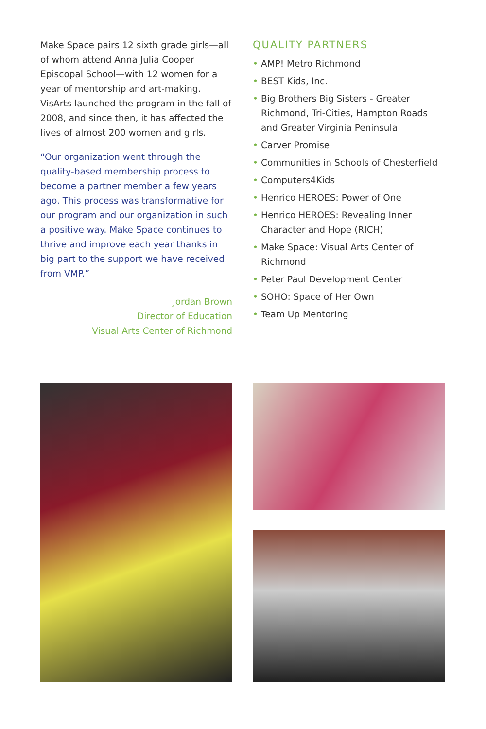Make Space pairs 12 sixth grade girls—all of whom attend Anna Julia Cooper Episcopal School—with 12 women for a year of mentorship and art-making. VisArts launched the program in the fall of 2008, and since then, it has affected the lives of almost 200 women and girls.
“Our organization went through the quality-based membership process to become a partner member a few years ago. This process was transformative for our program and our organization in such a positive way. Make Space continues to thrive and improve each year thanks in big part to the support we have received from VMP.”
Jordan Brown
Director of Education
Visual Arts Center of Richmond
QUALITY PARTNERS
• AMP! Metro Richmond
• BEST Kids, Inc.
• Big Brothers Big Sisters - Greater Richmond, Tri-Cities, Hampton Roads and Greater Virginia Peninsula
• Carver Promise
• Communities in Schools of Chesterfield
• Computers4Kids
• Henrico HEROES: Power of One
• Henrico HEROES: Revealing Inner Character and Hope (RICH)
• Make Space: Visual Arts Center of Richmond
• Peter Paul Development Center
• SOHO: Space of Her Own
• Team Up Mentoring